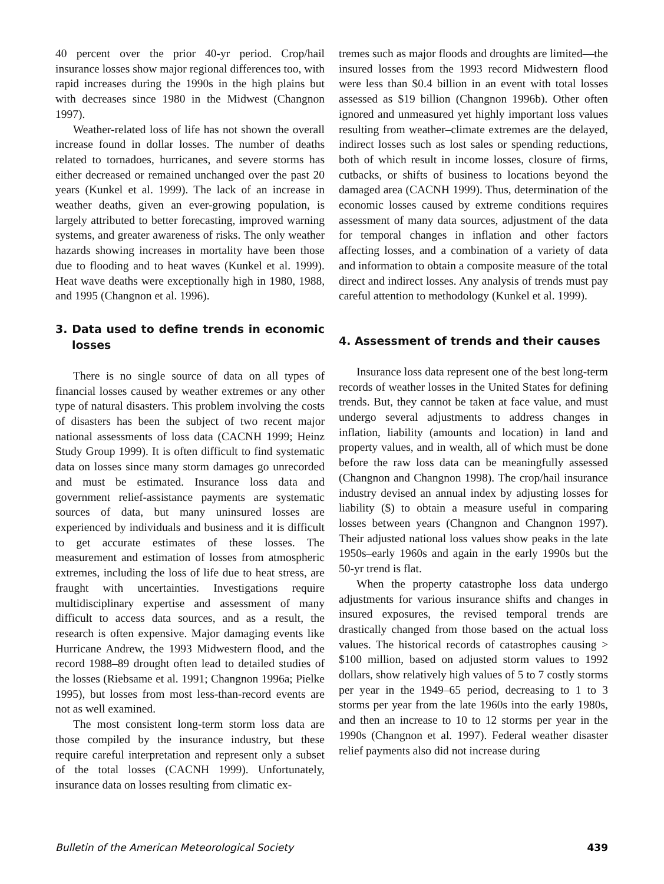40 percent over the prior 40-yr period. Crop/hail insurance losses show major regional differences too, with rapid increases during the 1990s in the high plains but with decreases since 1980 in the Midwest (Changnon 1997).
Weather-related loss of life has not shown the overall increase found in dollar losses. The number of deaths related to tornadoes, hurricanes, and severe storms has either decreased or remained unchanged over the past 20 years (Kunkel et al. 1999). The lack of an increase in weather deaths, given an ever-growing population, is largely attributed to better forecasting, improved warning systems, and greater awareness of risks. The only weather hazards showing increases in mortality have been those due to flooding and to heat waves (Kunkel et al. 1999). Heat wave deaths were exceptionally high in 1980, 1988, and 1995 (Changnon et al. 1996).
3. Data used to define trends in economic losses
There is no single source of data on all types of financial losses caused by weather extremes or any other type of natural disasters. This problem involving the costs of disasters has been the subject of two recent major national assessments of loss data (CACNH 1999; Heinz Study Group 1999). It is often difficult to find systematic data on losses since many storm damages go unrecorded and must be estimated. Insurance loss data and government relief-assistance payments are systematic sources of data, but many uninsured losses are experienced by individuals and business and it is difficult to get accurate estimates of these losses. The measurement and estimation of losses from atmospheric extremes, including the loss of life due to heat stress, are fraught with uncertainties. Investigations require multidisciplinary expertise and assessment of many difficult to access data sources, and as a result, the research is often expensive. Major damaging events like Hurricane Andrew, the 1993 Midwestern flood, and the record 1988–89 drought often lead to detailed studies of the losses (Riebsame et al. 1991; Changnon 1996a; Pielke 1995), but losses from most less-than-record events are not as well examined.
The most consistent long-term storm loss data are those compiled by the insurance industry, but these require careful interpretation and represent only a subset of the total losses (CACNH 1999). Unfortunately, insurance data on losses resulting from climatic ex-
tremes such as major floods and droughts are limited—the insured losses from the 1993 record Midwestern flood were less than $0.4 billion in an event with total losses assessed as $19 billion (Changnon 1996b). Other often ignored and unmeasured yet highly important loss values resulting from weather–climate extremes are the delayed, indirect losses such as lost sales or spending reductions, both of which result in income losses, closure of firms, cutbacks, or shifts of business to locations beyond the damaged area (CACNH 1999). Thus, determination of the economic losses caused by extreme conditions requires assessment of many data sources, adjustment of the data for temporal changes in inflation and other factors affecting losses, and a combination of a variety of data and information to obtain a composite measure of the total direct and indirect losses. Any analysis of trends must pay careful attention to methodology (Kunkel et al. 1999).
4. Assessment of trends and their causes
Insurance loss data represent one of the best long-term records of weather losses in the United States for defining trends. But, they cannot be taken at face value, and must undergo several adjustments to address changes in inflation, liability (amounts and location) in land and property values, and in wealth, all of which must be done before the raw loss data can be meaningfully assessed (Changnon and Changnon 1998). The crop/hail insurance industry devised an annual index by adjusting losses for liability ($) to obtain a measure useful in comparing losses between years (Changnon and Changnon 1997). Their adjusted national loss values show peaks in the late 1950s–early 1960s and again in the early 1990s but the 50-yr trend is flat.
When the property catastrophe loss data undergo adjustments for various insurance shifts and changes in insured exposures, the revised temporal trends are drastically changed from those based on the actual loss values. The historical records of catastrophes causing > $100 million, based on adjusted storm values to 1992 dollars, show relatively high values of 5 to 7 costly storms per year in the 1949–65 period, decreasing to 1 to 3 storms per year from the late 1960s into the early 1980s, and then an increase to 10 to 12 storms per year in the 1990s (Changnon et al. 1997). Federal weather disaster relief payments also did not increase during
Bulletin of the American Meteorological Society 439